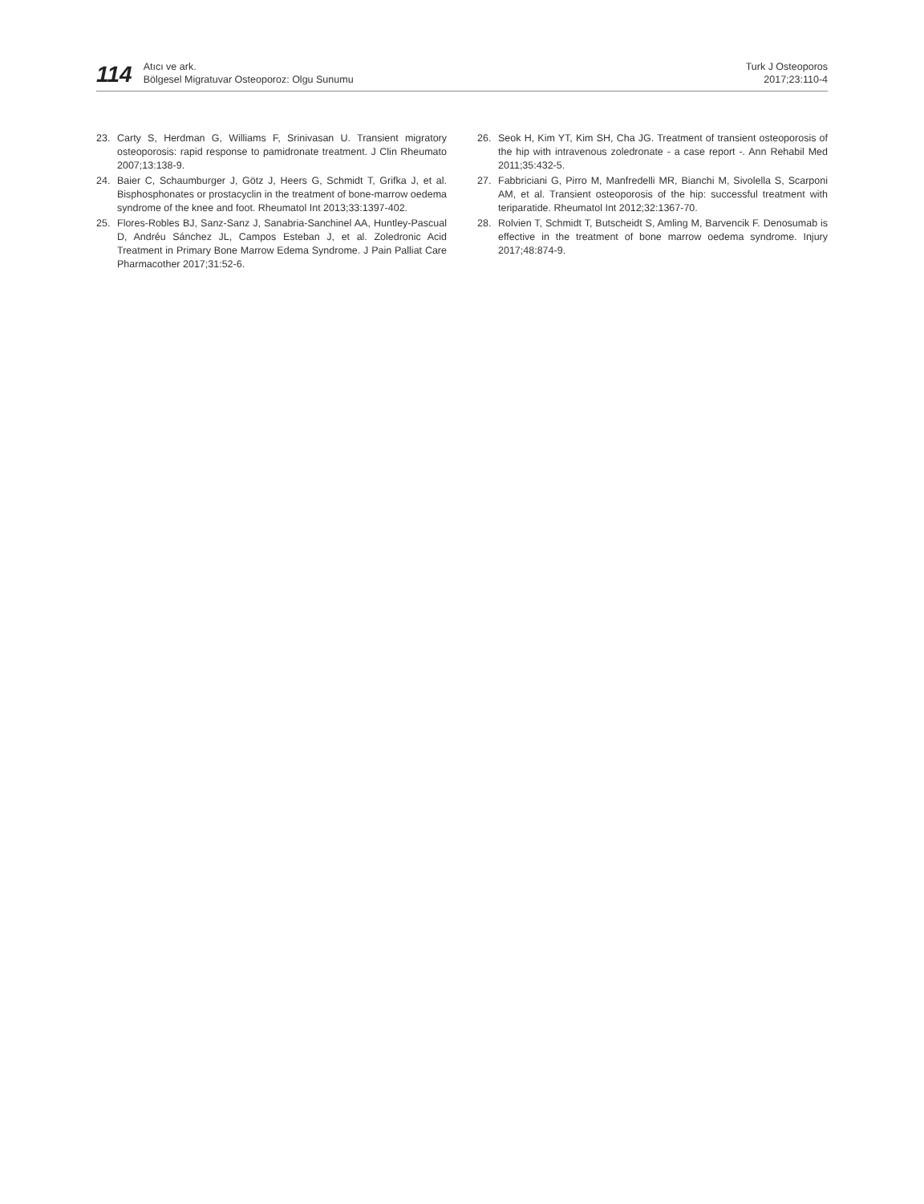114
Atıcı ve ark.
Bölgesel Migratuvar Osteoporoz: Olgu Sunumu
Turk J Osteoporos
2017;23:110-4
23. Carty S, Herdman G, Williams F, Srinivasan U. Transient migratory osteoporosis: rapid response to pamidronate treatment. J Clin Rheumato 2007;13:138-9.
24. Baier C, Schaumburger J, Götz J, Heers G, Schmidt T, Grifka J, et al. Bisphosphonates or prostacyclin in the treatment of bone-marrow oedema syndrome of the knee and foot. Rheumatol Int 2013;33:1397-402.
25. Flores-Robles BJ, Sanz-Sanz J, Sanabria-Sanchinel AA, Huntley-Pascual D, Andréu Sánchez JL, Campos Esteban J, et al. Zoledronic Acid Treatment in Primary Bone Marrow Edema Syndrome. J Pain Palliat Care Pharmacother 2017;31:52-6.
26. Seok H, Kim YT, Kim SH, Cha JG. Treatment of transient osteoporosis of the hip with intravenous zoledronate - a case report -. Ann Rehabil Med 2011;35:432-5.
27. Fabbriciani G, Pirro M, Manfredelli MR, Bianchi M, Sivolella S, Scarponi AM, et al. Transient osteoporosis of the hip: successful treatment with teriparatide. Rheumatol Int 2012;32:1367-70.
28. Rolvien T, Schmidt T, Butscheidt S, Amling M, Barvencik F. Denosumab is effective in the treatment of bone marrow oedema syndrome. Injury 2017;48:874-9.